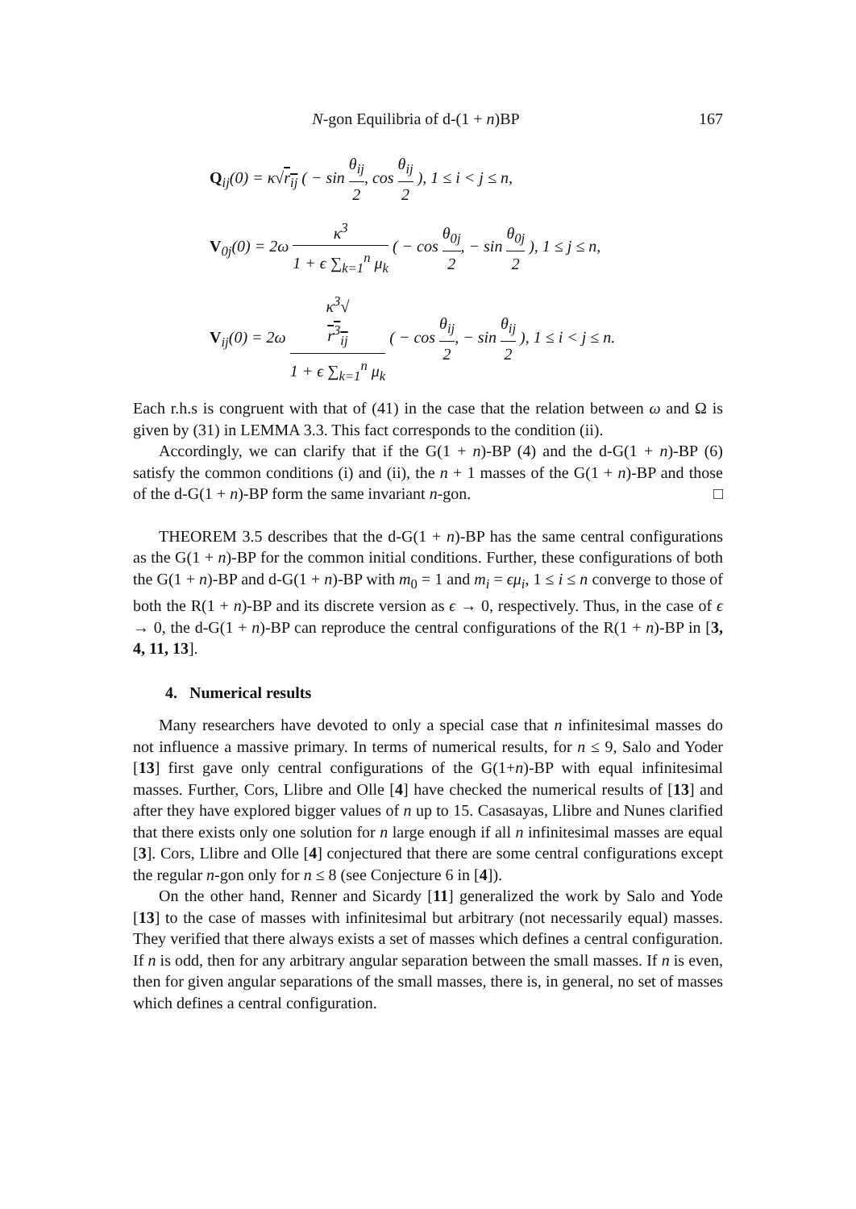N-gon Equilibria of d-(1 + n)BP 167
Q<sub>ij</sub>(0) = κ√r<sub>ij</sub> ( − sin θ<sub>ij</sub> 2, cos θ<sub>ij</sub> 2 ), 1 ≤ i < j ≤ n,
V<sub>0j</sub>(0) = 2ω κ<sup>3</sup> 1 + ϵ ∑<sub>k=1</sub><sup>n</sup> μ<sub>k</sub> ( − cos θ<sub>0j</sub> 2, − sin θ<sub>0j</sub> 2 ), 1 ≤ j ≤ n,
V<sub>ij</sub>(0) = 2ω κ<sup>3</sup>√
r<sup>3</sup><sub>ij</sub> 1 + ϵ ∑<sub>k=1</sub><sup>n</sup> μ<sub>k</sub> ( − cos θ<sub>ij</sub> 2, − sin θ<sub>ij</sub> 2 ), 1 ≤ i < j ≤ n.
Each r.h.s is congruent with that of (41) in the case that the relation between ω and Ω is given by (31) in LEMMA 3.3. This fact corresponds to the condition (ii).
Accordingly, we can clarify that if the G(1 + n)-BP (4) and the d-G(1 + n)-BP (6) satisfy the common conditions (i) and (ii), the n + 1 masses of the G(1 + n)-BP and those of the d-G(1 + n)-BP form the same invariant n-gon. □
THEOREM 3.5 describes that the d-G(1 + n)-BP has the same central configurations as the G(1 + n)-BP for the common initial conditions. Further, these configurations of both the G(1 + n)-BP and d-G(1 + n)-BP with m<sub>0</sub> = 1 and m<sub>i</sub> = ϵμ<sub>i</sub>, 1 ≤ i ≤ n converge to those of both the R(1 + n)-BP and its discrete version as ϵ → 0, respectively. Thus, in the case of ϵ → 0, the d-G(1 + n)-BP can reproduce the central configurations of the R(1 + n)-BP in [3, 4, 11, 13].
4. Numerical results
Many researchers have devoted to only a special case that n infinitesimal masses do not influence a massive primary. In terms of numerical results, for n ≤ 9, Salo and Yoder [13] first gave only central configurations of the G(1+n)-BP with equal infinitesimal masses. Further, Cors, Llibre and Olle [4] have checked the numerical results of [13] and after they have explored bigger values of n up to 15. Casasayas, Llibre and Nunes clarified that there exists only one solution for n large enough if all n infinitesimal masses are equal [3]. Cors, Llibre and Olle [4] conjectured that there are some central configurations except the regular n-gon only for n ≤ 8 (see Conjecture 6 in [4]).
On the other hand, Renner and Sicardy [11] generalized the work by Salo and Yode [13] to the case of masses with infinitesimal but arbitrary (not necessarily equal) masses. They verified that there always exists a set of masses which defines a central configuration. If n is odd, then for any arbitrary angular separation between the small masses. If n is even, then for given angular separations of the small masses, there is, in general, no set of masses which defines a central configuration.